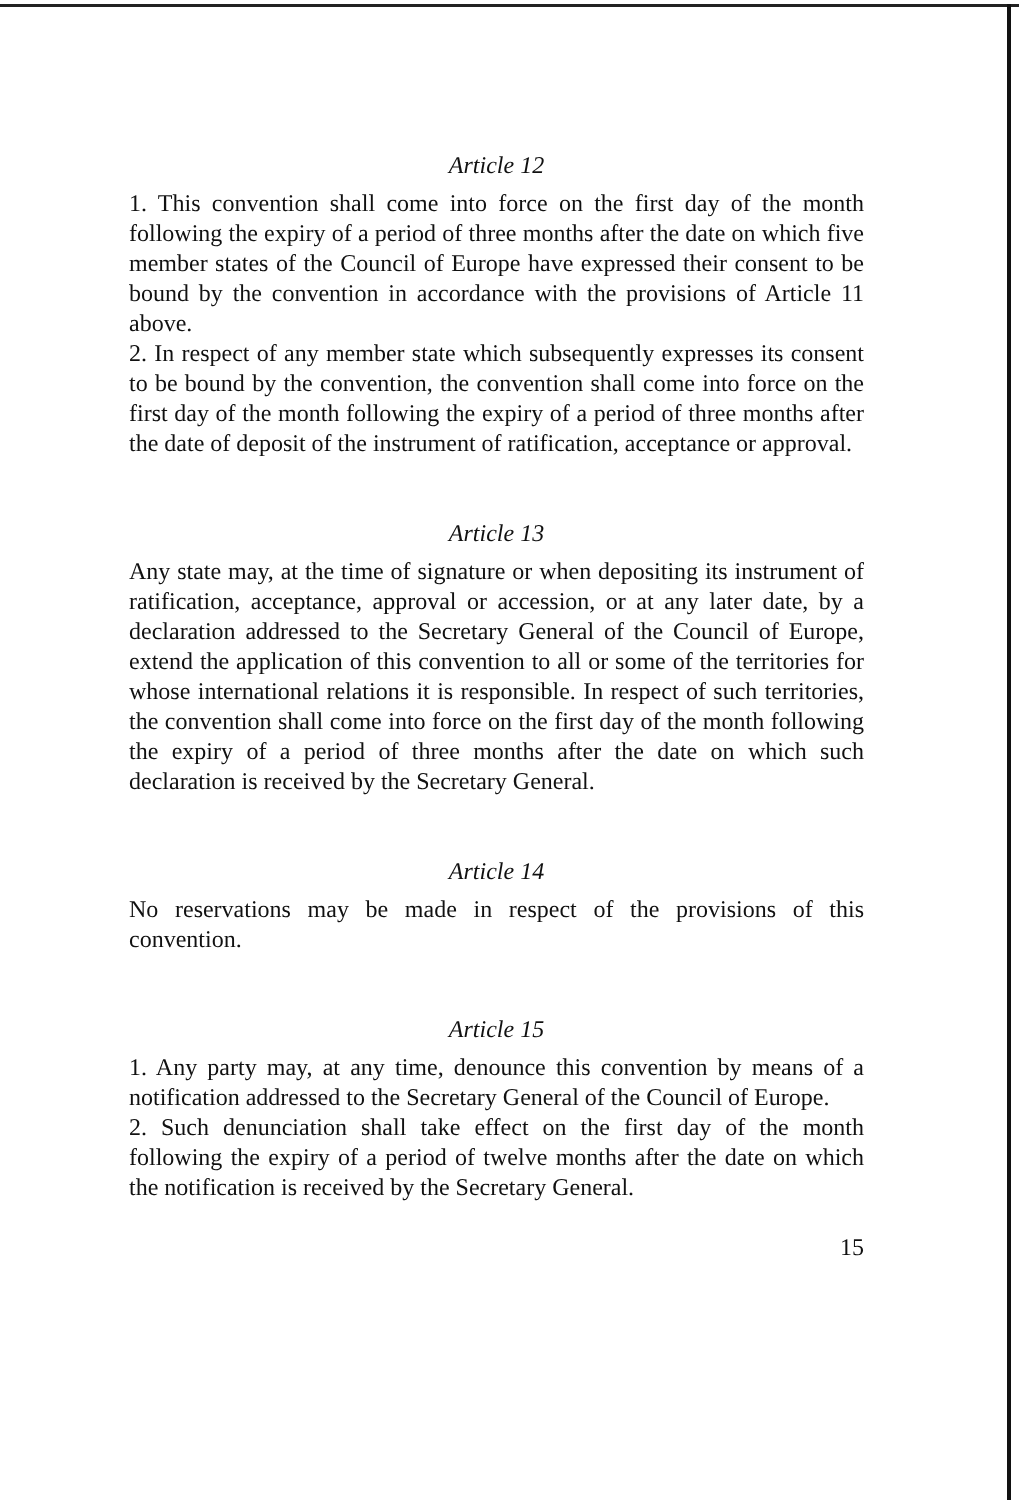Article 12
1. This convention shall come into force on the first day of the month following the expiry of a period of three months after the date on which five member states of the Council of Europe have expressed their consent to be bound by the convention in accordance with the provisions of Article 11 above.
2. In respect of any member state which subsequently expresses its consent to be bound by the convention, the convention shall come into force on the first day of the month following the expiry of a period of three months after the date of deposit of the instrument of ratification, acceptance or approval.
Article 13
Any state may, at the time of signature or when depositing its instrument of ratification, acceptance, approval or accession, or at any later date, by a declaration addressed to the Secretary General of the Council of Europe, extend the application of this convention to all or some of the territories for whose international relations it is responsible. In respect of such territories, the convention shall come into force on the first day of the month following the expiry of a period of three months after the date on which such declaration is received by the Secretary General.
Article 14
No reservations may be made in respect of the provisions of this convention.
Article 15
1. Any party may, at any time, denounce this convention by means of a notification addressed to the Secretary General of the Council of Europe.
2. Such denunciation shall take effect on the first day of the month following the expiry of a period of twelve months after the date on which the notification is received by the Secretary General.
15